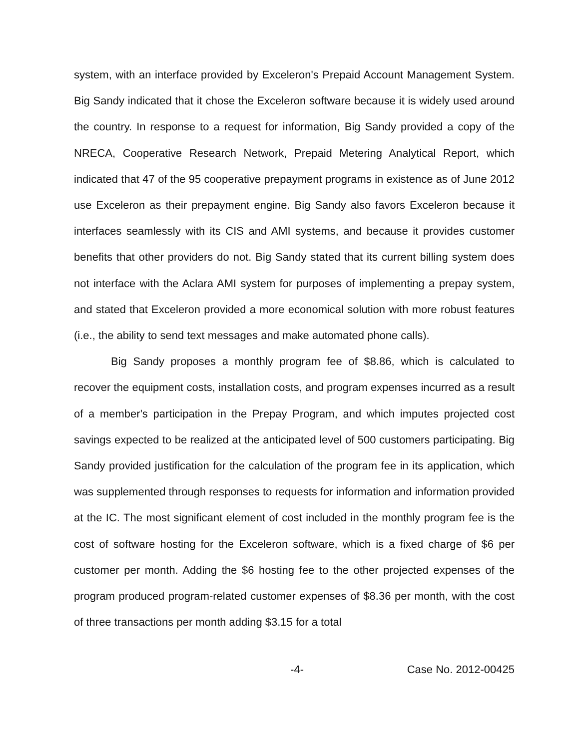system, with an interface provided by Exceleron's Prepaid Account Management System. Big Sandy indicated that it chose the Exceleron software because it is widely used around the country. In response to a request for information, Big Sandy provided a copy of the NRECA, Cooperative Research Network, Prepaid Metering Analytical Report, which indicated that 47 of the 95 cooperative prepayment programs in existence as of June 2012 use Exceleron as their prepayment engine. Big Sandy also favors Exceleron because it interfaces seamlessly with its CIS and AMI systems, and because it provides customer benefits that other providers do not. Big Sandy stated that its current billing system does not interface with the Aclara AMI system for purposes of implementing a prepay system, and stated that Exceleron provided a more economical solution with more robust features (i.e., the ability to send text messages and make automated phone calls).
Big Sandy proposes a monthly program fee of $8.86, which is calculated to recover the equipment costs, installation costs, and program expenses incurred as a result of a member's participation in the Prepay Program, and which imputes projected cost savings expected to be realized at the anticipated level of 500 customers participating. Big Sandy provided justification for the calculation of the program fee in its application, which was supplemented through responses to requests for information and information provided at the IC. The most significant element of cost included in the monthly program fee is the cost of software hosting for the Exceleron software, which is a fixed charge of $6 per customer per month. Adding the $6 hosting fee to the other projected expenses of the program produced program-related customer expenses of $8.36 per month, with the cost of three transactions per month adding $3.15 for a total
-4- Case No. 2012-00425